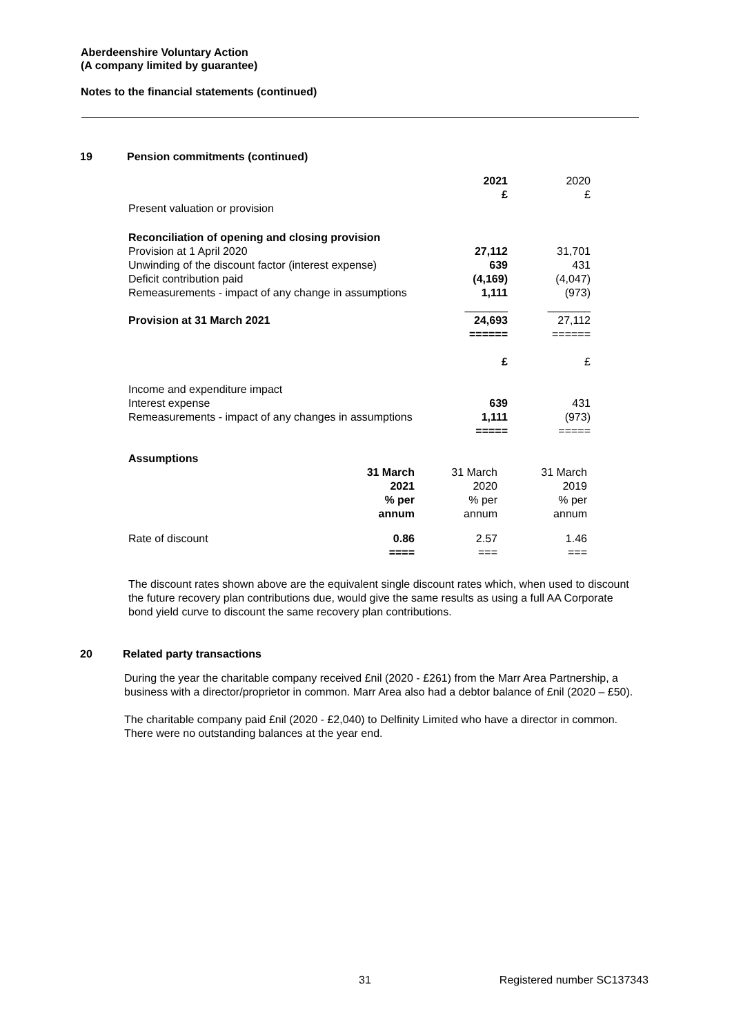Aberdeenshire Voluntary Action
(A company limited by guarantee)
Notes to the financial statements (continued)
19 Pension commitments (continued)
| | 2021 £ | 2020 £ |
| Present valuation or provision | | |
| Reconciliation of opening and closing provision | | |
| Provision at 1 April 2020 | 27,112 | 31,701 |
| Unwinding of the discount factor (interest expense) | 639 | 431 |
| Deficit contribution paid | (4,169) | (4,047) |
| Remeasurements - impact of any change in assumptions | 1,111 | (973) |
| | _______ | _______ |
| Provision at 31 March 2021 | 24,693 | 27,112 |
| | ====== | ====== |
| | £ | £ |
| Income and expenditure impact | | |
| Interest expense | 639 | 431 |
| Remeasurements - impact of any changes in assumptions | 1,111 | (973) |
| | ===== | ===== |
| Assumptions | | | |
| | 31 March 2021 % per annum | 31 March 2020 % per annum | 31 March 2019 % per annum |
| Rate of discount | 0.86 ==== | 2.57 === | 1.46 === |
The discount rates shown above are the equivalent single discount rates which, when used to discount the future recovery plan contributions due, would give the same results as using a full AA Corporate bond yield curve to discount the same recovery plan contributions.
20 Related party transactions
During the year the charitable company received £nil (2020 - £261) from the Marr Area Partnership, a business with a director/proprietor in common. Marr Area also had a debtor balance of £nil (2020 – £50).
The charitable company paid £nil (2020 - £2,040) to Delfinity Limited who have a director in common. There were no outstanding balances at the year end.
31 Registered number SC137343